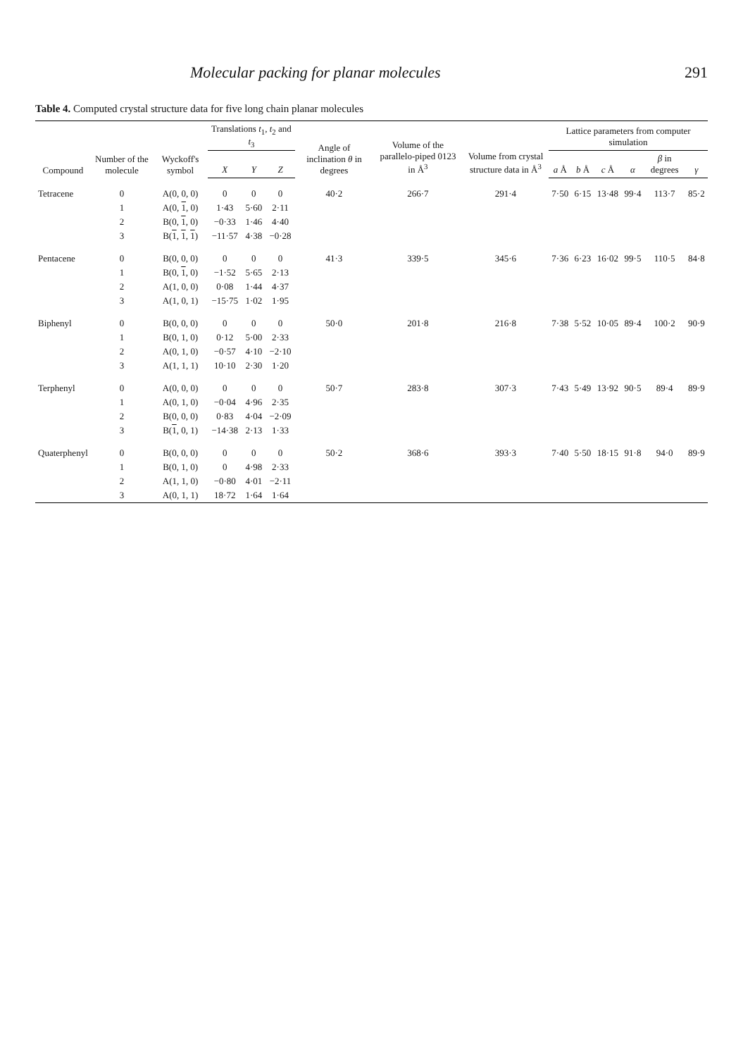Molecular packing for planar molecules 291
Table 4. Computed crystal structure data for five long chain planar molecules
| Compound | Number of the molecule | Wyckoff's symbol | Translations t<sub>1</sub>, t<sub>2</sub> and t<sub>3</sub> | | | Angle of inclination θ in degrees | Volume of the parallelo-piped 0123 in Å<sup>3</sup> | Volume from crystal structure data in Å<sup>3</sup> | Lattice parameters from computer simulation | | | | | |
| --- | --- | --- | --- | --- | --- | --- | --- | --- | --- | --- | --- | --- | --- | --- |
| | | | X | Y | Z | | | | a Å | b Å | c Å | α | β in degrees | γ |
| Tetracene | 0 | A(0, 0, 0) | 0 | 0 | 0 | 40·2 | 266·7 | 291·4 | 7·50 | 6·15 | 13·48 | 99·4 | 113·7 | 85·2 |
| | 1 | A(0, 1 , 0) | 1·43 | 5·60 | 2·11 | | | | | | | | | |
| | 2 | B(0, 1 , 0) | −0·33 | 1·46 | 4·40 | | | | | | | | | |
| | 3 | B( 1 , 1 , 1 ) | −11·57 | 4·38 | −0·28 | | | | | | | | | |
| Pentacene | 0 | B(0, 0, 0) | 0 | 0 | 0 | 41·3 | 339·5 | 345·6 | 7·36 | 6·23 | 16·02 | 99·5 | 110·5 | 84·8 |
| | 1 | B(0, 1 , 0) | −1·52 | 5·65 | 2·13 | | | | | | | | | |
| | 2 | A(1, 0, 0) | 0·08 | 1·44 | 4·37 | | | | | | | | | |
| | 3 | A(1, 0, 1) | −15·75 | 1·02 | 1·95 | | | | | | | | | |
| Biphenyl | 0 | B(0, 0, 0) | 0 | 0 | 0 | 50·0 | 201·8 | 216·8 | 7·38 | 5·52 | 10·05 | 89·4 | 100·2 | 90·9 |
| | 1 | B(0, 1, 0) | 0·12 | 5·00 | 2·33 | | | | | | | | | |
| | 2 | A(0, 1, 0) | −0·57 | 4·10 | −2·10 | | | | | | | | | |
| | 3 | A(1, 1, 1) | 10·10 | 2·30 | 1·20 | | | | | | | | | |
| Terphenyl | 0 | A(0, 0, 0) | 0 | 0 | 0 | 50·7 | 283·8 | 307·3 | 7·43 | 5·49 | 13·92 | 90·5 | 89·4 | 89·9 |
| | 1 | A(0, 1, 0) | −0·04 | 4·96 | 2·35 | | | | | | | | | |
| | 2 | B(0, 0, 0) | 0·83 | 4·04 | −2·09 | | | | | | | | | |
| | 3 | B( 1 , 0, 1) | −14·38 | 2·13 | 1·33 | | | | | | | | | |
| Quaterphenyl | 0 | B(0, 0, 0) | 0 | 0 | 0 | 50·2 | 368·6 | 393·3 | 7·40 | 5·50 | 18·15 | 91·8 | 94·0 | 89·9 |
| | 1 | B(0, 1, 0) | 0 | 4·98 | 2·33 | | | | | | | | | |
| | 2 | A(1, 1, 0) | −0·80 | 4·01 | −2·11 | | | | | | | | | |
| | 3 | A(0, 1, 1) | 18·72 | 1·64 | 1·64 | | | | | | | | | |